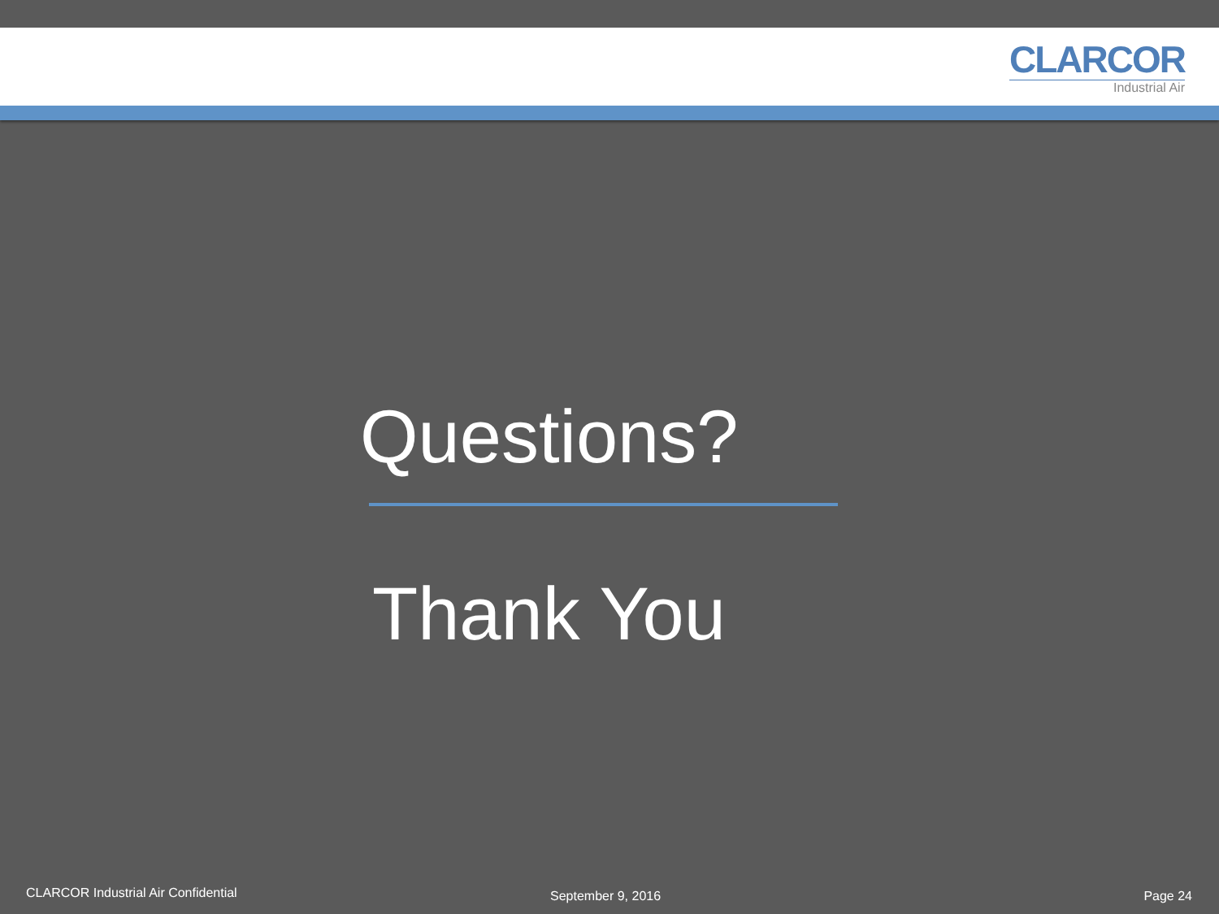CLARCOR
Industrial Air
Questions?
Thank You
CLARCOR Industrial Air Confidential
September 9, 2016 Page 24